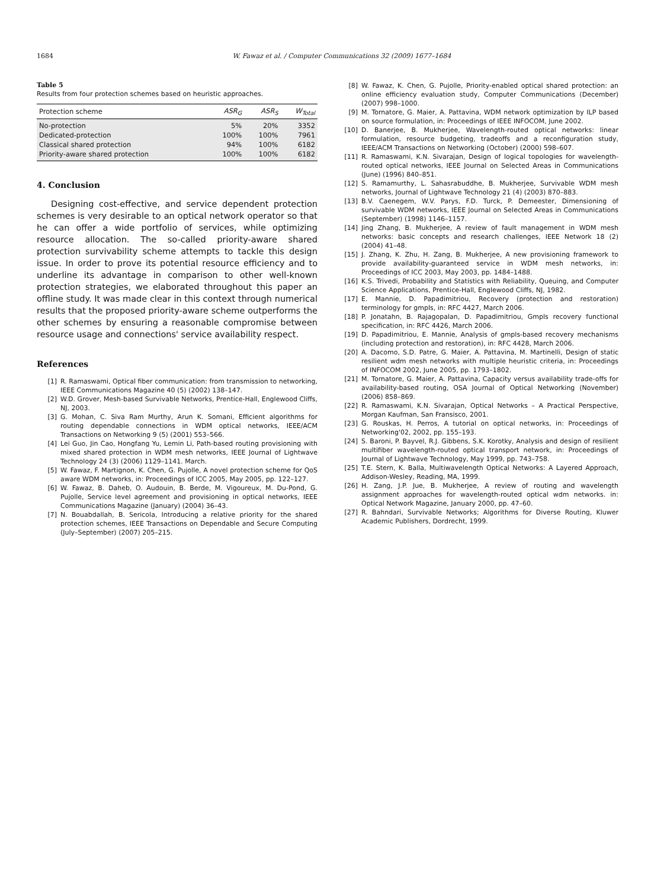1684 W. Fawaz et al. / Computer Communications 32 (2009) 1677–1684
Table 5
Results from four protection schemes based on heuristic approaches.
| Protection scheme | ASR<sub>G</sub> | ASR<sub>S</sub> | W<sub>Total</sub> |
| --- | --- | --- | --- |
| No-protection | 5% | 20% | 3352 |
| Dedicated-protection | 100% | 100% | 7961 |
| Classical shared protection | 94% | 100% | 6182 |
| Priority-aware shared protection | 100% | 100% | 6182 |
4. Conclusion
Designing cost-effective, and service dependent protection schemes is very desirable to an optical network operator so that he can offer a wide portfolio of services, while optimizing resource allocation. The so-called priority-aware shared protection survivability scheme attempts to tackle this design issue. In order to prove its potential resource efficiency and to underline its advantage in comparison to other well-known protection strategies, we elaborated throughout this paper an offline study. It was made clear in this context through numerical results that the proposed priority-aware scheme outperforms the other schemes by ensuring a reasonable compromise between resource usage and connections' service availability respect.
References
[1] R. Ramaswami, Optical fiber communication: from transmission to networking, IEEE Communications Magazine 40 (5) (2002) 138–147.
[2] W.D. Grover, Mesh-based Survivable Networks, Prentice-Hall, Englewood Cliffs, NJ, 2003.
[3] G. Mohan, C. Siva Ram Murthy, Arun K. Somani, Efficient algorithms for routing dependable connections in WDM optical networks, IEEE/ACM Transactions on Networking 9 (5) (2001) 553–566.
[4] Lei Guo, Jin Cao, Hongfang Yu, Lemin Li, Path-based routing provisioning with mixed shared protection in WDM mesh networks, IEEE Journal of Lightwave Technology 24 (3) (2006) 1129–1141. March.
[5] W. Fawaz, F. Martignon, K. Chen, G. Pujolle, A novel protection scheme for QoS aware WDM networks, in: Proceedings of ICC 2005, May 2005, pp. 122–127.
[6] W. Fawaz, B. Daheb, O. Audouin, B. Berde, M. Vigoureux, M. Du-Pond, G. Pujolle, Service level agreement and provisioning in optical networks, IEEE Communications Magazine (January) (2004) 36–43.
[7] N. Bouabdallah, B. Sericola, Introducing a relative priority for the shared protection schemes, IEEE Transactions on Dependable and Secure Computing (July–September) (2007) 205–215.
[8] W. Fawaz, K. Chen, G. Pujolle, Priority-enabled optical shared protection: an online efficiency evaluation study, Computer Communications (December) (2007) 998–1000.
[9] M. Tornatore, G. Maier, A. Pattavina, WDM network optimization by ILP based on source formulation, in: Proceedings of IEEE INFOCOM, June 2002.
[10] D. Banerjee, B. Mukherjee, Wavelength-routed optical networks: linear formulation, resource budgeting, tradeoffs and a reconfiguration study, IEEE/ACM Transactions on Networking (October) (2000) 598–607.
[11] R. Ramaswami, K.N. Sivarajan, Design of logical topologies for wavelength-routed optical networks, IEEE Journal on Selected Areas in Communications (June) (1996) 840–851.
[12] S. Ramamurthy, L. Sahasrabuddhe, B. Mukherjee, Survivable WDM mesh networks, Journal of Lightwave Technology 21 (4) (2003) 870–883.
[13] B.V. Caenegem, W.V. Parys, F.D. Turck, P. Demeester, Dimensioning of survivable WDM networks, IEEE Journal on Selected Areas in Communications (September) (1998) 1146–1157.
[14] Jing Zhang, B. Mukherjee, A review of fault management in WDM mesh networks: basic concepts and research challenges, IEEE Network 18 (2) (2004) 41–48.
[15] J. Zhang, K. Zhu, H. Zang, B. Mukherjee, A new provisioning framework to provide availability-guaranteed service in WDM mesh networks, in: Proceedings of ICC 2003, May 2003, pp. 1484–1488.
[16] K.S. Trivedi, Probability and Statistics with Reliability, Queuing, and Computer Science Applications, Prentice-Hall, Englewood Cliffs, NJ, 1982.
[17] E. Mannie, D. Papadimitriou, Recovery (protection and restoration) terminology for gmpls, in: RFC 4427, March 2006.
[18] P. Jonatahn, B. Rajagopalan, D. Papadimitriou, Gmpls recovery functional specification, in: RFC 4426, March 2006.
[19] D. Papadimitriou, E. Mannie, Analysis of gmpls-based recovery mechanisms (including protection and restoration), in: RFC 4428, March 2006.
[20] A. Dacomo, S.D. Patre, G. Maier, A. Pattavina, M. Martinelli, Design of static resilient wdm mesh networks with multiple heuristic criteria, in: Proceedings of INFOCOM 2002, June 2005, pp. 1793–1802.
[21] M. Tornatore, G. Maier, A. Pattavina, Capacity versus availability trade-offs for availability-based routing, OSA Journal of Optical Networking (November) (2006) 858–869.
[22] R. Ramaswami, K.N. Sivarajan, Optical Networks – A Practical Perspective, Morgan Kaufman, San Fransisco, 2001.
[23] G. Rouskas, H. Perros, A tutorial on optical networks, in: Proceedings of Networking'02, 2002, pp. 155–193.
[24] S. Baroni, P. Bayvel, R.J. Gibbens, S.K. Korotky, Analysis and design of resilient multifiber wavelength-routed optical transport network, in: Proceedings of Journal of Lightwave Technology, May 1999, pp. 743–758.
[25] T.E. Stern, K. Balla, Multiwavelength Optical Networks: A Layered Approach, Addison-Wesley, Reading, MA, 1999.
[26] H. Zang, J.P. Jue, B. Mukherjee, A review of routing and wavelength assignment approaches for wavelength-routed optical wdm networks. in: Optical Network Magazine, January 2000, pp. 47–60.
[27] R. Bahndari, Survivable Networks; Algorithms for Diverse Routing, Kluwer Academic Publishers, Dordrecht, 1999.